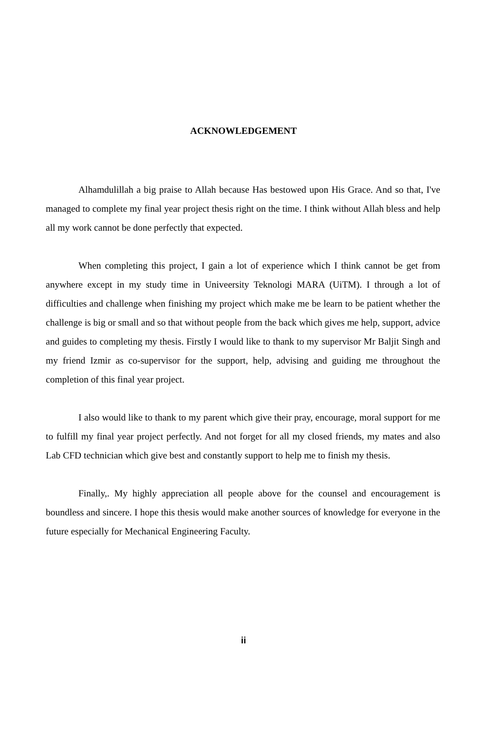ACKNOWLEDGEMENT
Alhamdulillah a big praise to Allah because Has bestowed upon His Grace. And so that, I've managed to complete my final year project thesis right on the time. I think without Allah bless and help all my work cannot be done perfectly that expected.
When completing this project, I gain a lot of experience which I think cannot be get from anywhere except in my study time in Univeersity Teknologi MARA (UiTM). I through a lot of difficulties and challenge when finishing my project which make me be learn to be patient whether the challenge is big or small and so that without people from the back which gives me help, support, advice and guides to completing my thesis. Firstly I would like to thank to my supervisor Mr Baljit Singh and my friend Izmir as co-supervisor for the support, help, advising and guiding me throughout the completion of this final year project.
I also would like to thank to my parent which give their pray, encourage, moral support for me to fulfill my final year project perfectly. And not forget for all my closed friends, my mates and also Lab CFD technician which give best and constantly support to help me to finish my thesis.
Finally,. My highly appreciation all people above for the counsel and encouragement is boundless and sincere. I hope this thesis would make another sources of knowledge for everyone in the future especially for Mechanical Engineering Faculty.
ii